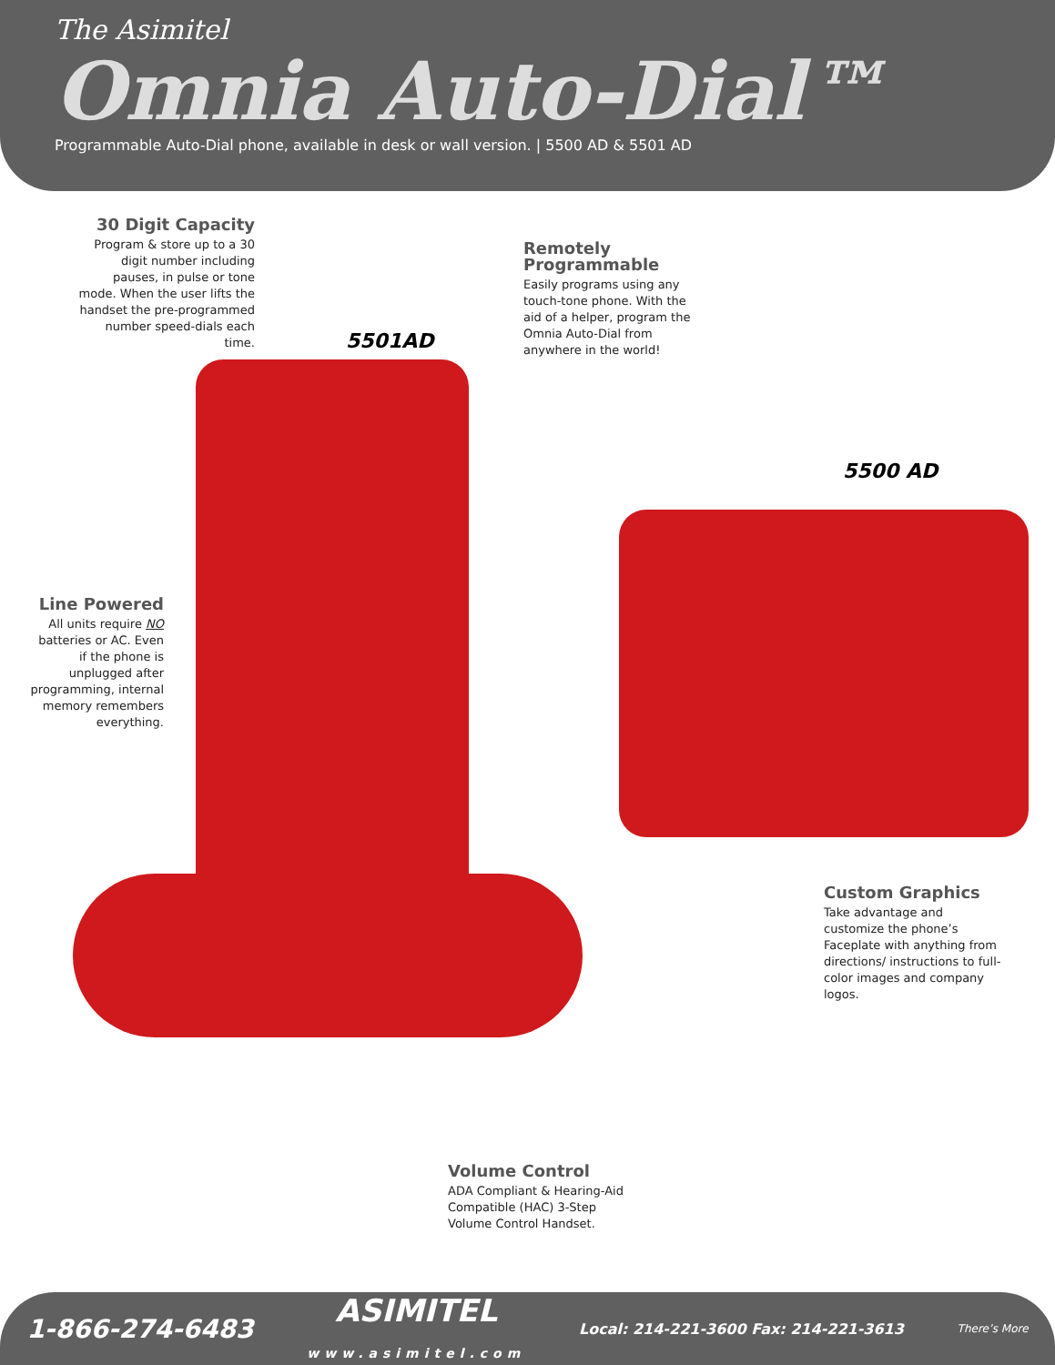The Asimitel
Omnia Auto-Dial™
Programmable Auto-Dial phone, available in desk or wall version. | 5500 AD & 5501 AD
30 Digit Capacity
Program & store up to a 30 digit number including pauses, in pulse or tone mode. When the user lifts the handset the pre-programmed number speed-dials each time.
Remotely Programmable
Easily programs using any touch-tone phone. With the aid of a helper, program the Omnia Auto-Dial from anywhere in the world!
5501AD
5500 AD
Line Powered
All units require NO batteries or AC. Even if the phone is unplugged after programming, internal memory remembers everything.
Custom Graphics
Take advantage and customize the phone’s Faceplate with anything from directions/ instructions to full-color images and company logos.
Volume Control
ADA Compliant & Hearing-Aid Compatible (HAC) 3-Step Volume Control Handset.
1-866-274-6483 ASIMITEL
www.asimitel.com Local: 214-221-3600 Fax: 214-221-3613 There’s More